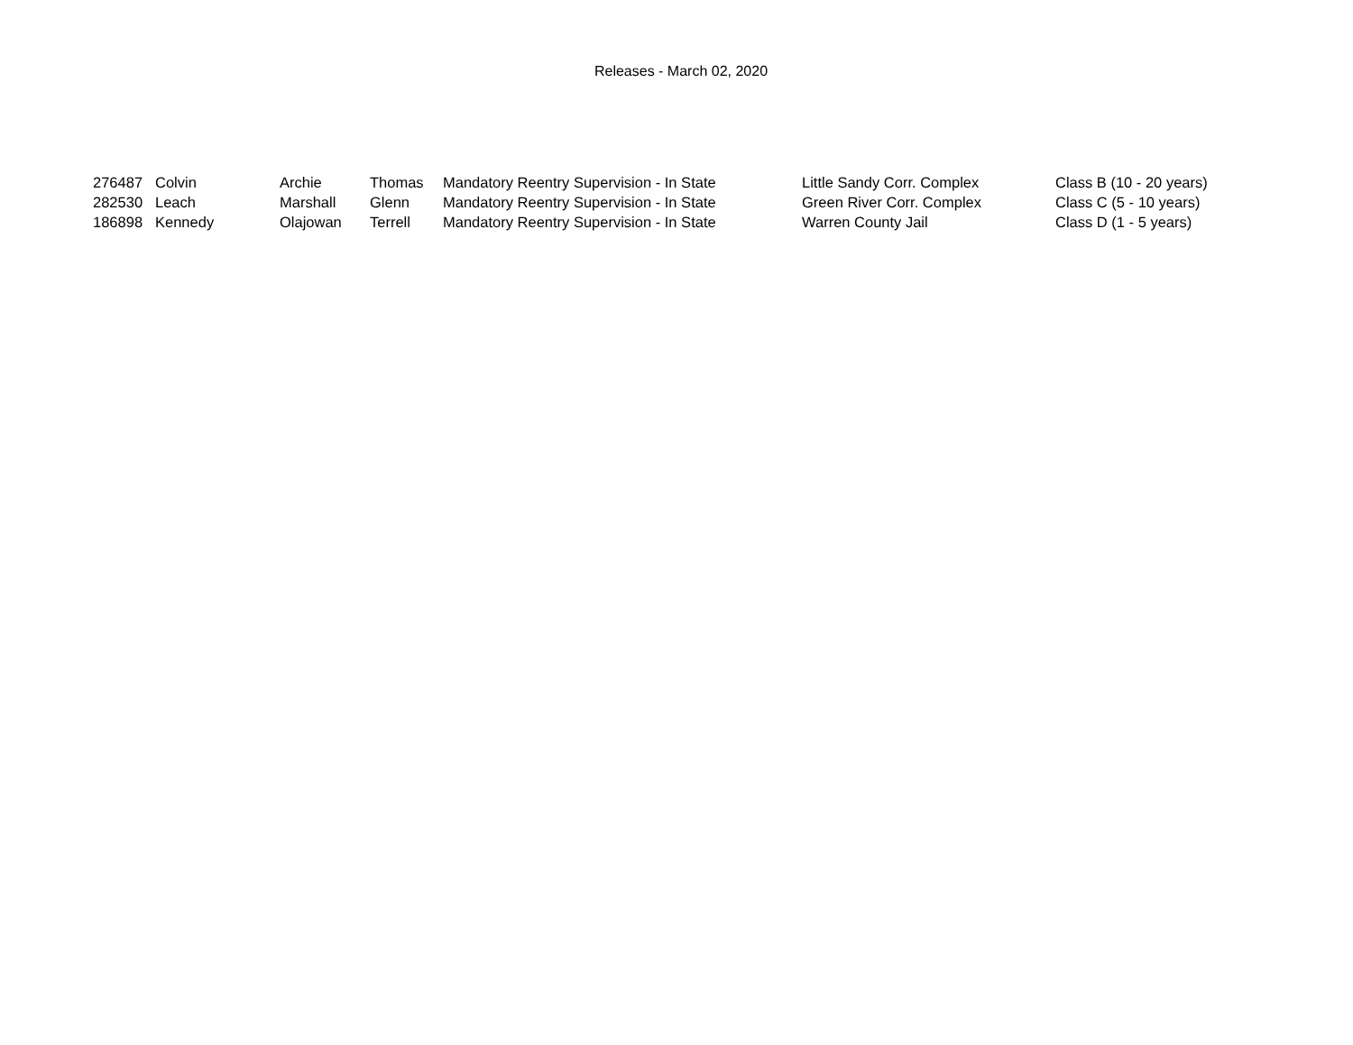Releases - March 02, 2020
| 276487 | Colvin | Archie | Thomas | Mandatory Reentry Supervision - In State | Little Sandy Corr. Complex | Class B (10 - 20 years) |
| 282530 | Leach | Marshall | Glenn | Mandatory Reentry Supervision - In State | Green River Corr. Complex | Class C (5 - 10 years) |
| 186898 | Kennedy | Olajowan | Terrell | Mandatory Reentry Supervision - In State | Warren County Jail | Class D (1 - 5 years) |